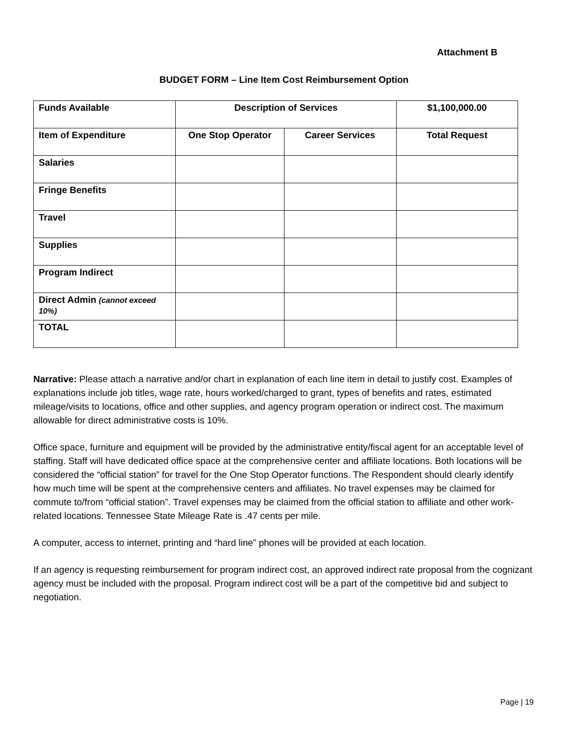Attachment B
BUDGET FORM – Line Item Cost Reimbursement Option
| Funds Available | Description of Services | | $1,100,000.00 |
| --- | --- | --- | --- |
| Item of Expenditure | One Stop Operator | Career Services | Total Request |
| Salaries | | | |
| Fringe Benefits | | | |
| Travel | | | |
| Supplies | | | |
| Program Indirect | | | |
| Direct Admin (cannot exceed 10%) | | | |
| TOTAL | | | |
Narrative: Please attach a narrative and/or chart in explanation of each line item in detail to justify cost. Examples of explanations include job titles, wage rate, hours worked/charged to grant, types of benefits and rates, estimated mileage/visits to locations, office and other supplies, and agency program operation or indirect cost. The maximum allowable for direct administrative costs is 10%.
Office space, furniture and equipment will be provided by the administrative entity/fiscal agent for an acceptable level of staffing. Staff will have dedicated office space at the comprehensive center and affiliate locations. Both locations will be considered the “official station” for travel for the One Stop Operator functions. The Respondent should clearly identify how much time will be spent at the comprehensive centers and affiliates. No travel expenses may be claimed for commute to/from “official station”. Travel expenses may be claimed from the official station to affiliate and other work-related locations. Tennessee State Mileage Rate is .47 cents per mile.
A computer, access to internet, printing and “hard line” phones will be provided at each location.
If an agency is requesting reimbursement for program indirect cost, an approved indirect rate proposal from the cognizant agency must be included with the proposal. Program indirect cost will be a part of the competitive bid and subject to negotiation.
Page | 19